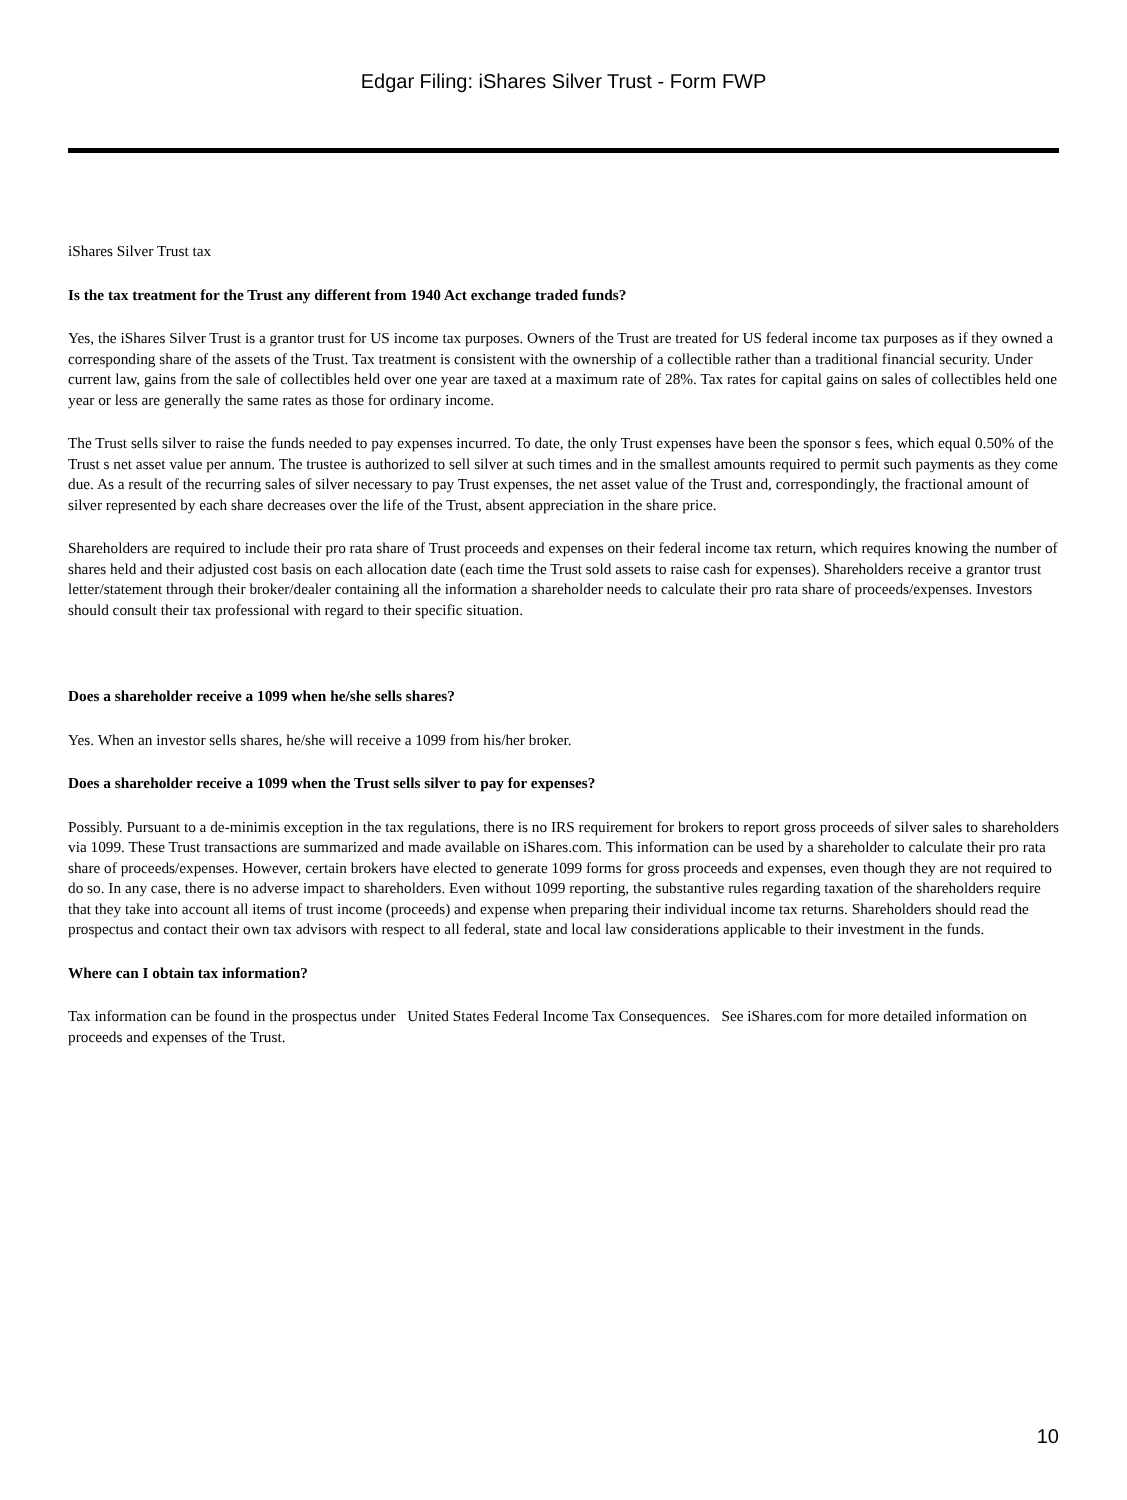Edgar Filing: iShares Silver Trust - Form FWP
iShares Silver Trust tax
Is the tax treatment for the Trust any different from 1940 Act exchange traded funds?
Yes, the iShares Silver Trust is a grantor trust for US income tax purposes. Owners of the Trust are treated for US federal income tax purposes as if they owned a corresponding share of the assets of the Trust. Tax treatment is consistent with the ownership of a collectible rather than a traditional financial security. Under current law, gains from the sale of collectibles held over one year are taxed at a maximum rate of 28%. Tax rates for capital gains on sales of collectibles held one year or less are generally the same rates as those for ordinary income.
The Trust sells silver to raise the funds needed to pay expenses incurred. To date, the only Trust expenses have been the sponsor s fees, which equal 0.50% of the Trust s net asset value per annum. The trustee is authorized to sell silver at such times and in the smallest amounts required to permit such payments as they come due. As a result of the recurring sales of silver necessary to pay Trust expenses, the net asset value of the Trust and, correspondingly, the fractional amount of silver represented by each share decreases over the life of the Trust, absent appreciation in the share price.
Shareholders are required to include their pro rata share of Trust proceeds and expenses on their federal income tax return, which requires knowing the number of shares held and their adjusted cost basis on each allocation date (each time the Trust sold assets to raise cash for expenses). Shareholders receive a grantor trust letter/statement through their broker/dealer containing all the information a shareholder needs to calculate their pro rata share of proceeds/expenses. Investors should consult their tax professional with regard to their specific situation.
Does a shareholder receive a 1099 when he/she sells shares?
Yes. When an investor sells shares, he/she will receive a 1099 from his/her broker.
Does a shareholder receive a 1099 when the Trust sells silver to pay for expenses?
Possibly. Pursuant to a de-minimis exception in the tax regulations, there is no IRS requirement for brokers to report gross proceeds of silver sales to shareholders via 1099. These Trust transactions are summarized and made available on iShares.com. This information can be used by a shareholder to calculate their pro rata share of proceeds/expenses. However, certain brokers have elected to generate 1099 forms for gross proceeds and expenses, even though they are not required to do so. In any case, there is no adverse impact to shareholders. Even without 1099 reporting, the substantive rules regarding taxation of the shareholders require that they take into account all items of trust income (proceeds) and expense when preparing their individual income tax returns. Shareholders should read the prospectus and contact their own tax advisors with respect to all federal, state and local law considerations applicable to their investment in the funds.
Where can I obtain tax information?
Tax information can be found in the prospectus under United States Federal Income Tax Consequences. See iShares.com for more detailed information on proceeds and expenses of the Trust.
10